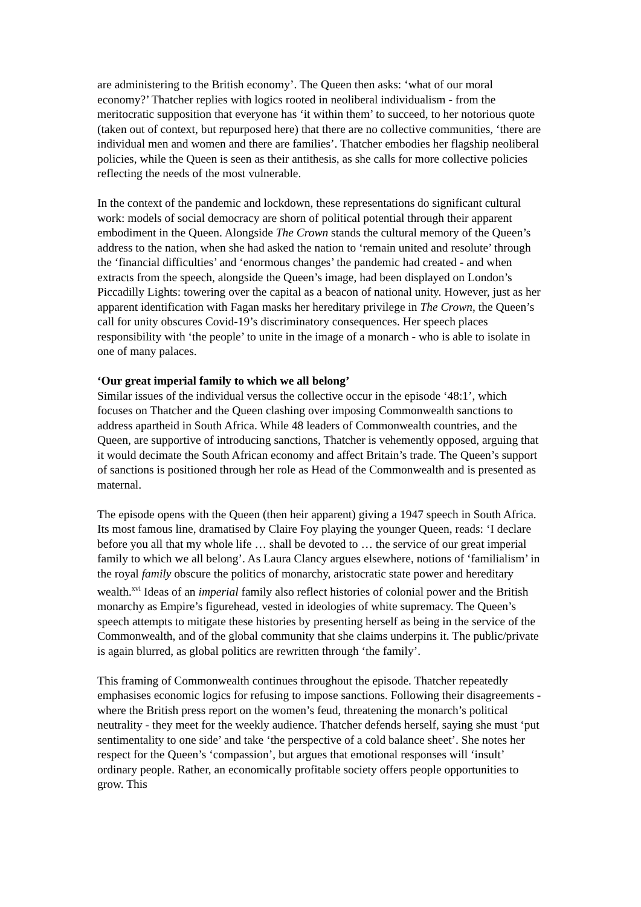are administering to the British economy’. The Queen then asks: ‘what of our moral economy?’ Thatcher replies with logics rooted in neoliberal individualism - from the meritocratic supposition that everyone has ‘it within them’ to succeed, to her notorious quote (taken out of context, but repurposed here) that there are no collective communities, ‘there are individual men and women and there are families’. Thatcher embodies her flagship neoliberal policies, while the Queen is seen as their antithesis, as she calls for more collective policies reflecting the needs of the most vulnerable.
In the context of the pandemic and lockdown, these representations do significant cultural work: models of social democracy are shorn of political potential through their apparent embodiment in the Queen. Alongside The Crown stands the cultural memory of the Queen’s address to the nation, when she had asked the nation to ‘remain united and resolute’ through the ‘financial difficulties’ and ‘enormous changes’ the pandemic had created - and when extracts from the speech, alongside the Queen’s image, had been displayed on London’s Piccadilly Lights: towering over the capital as a beacon of national unity. However, just as her apparent identification with Fagan masks her hereditary privilege in The Crown, the Queen’s call for unity obscures Covid-19’s discriminatory consequences. Her speech places responsibility with ‘the people’ to unite in the image of a monarch - who is able to isolate in one of many palaces.
‘Our great imperial family to which we all belong’
Similar issues of the individual versus the collective occur in the episode ‘48:1’, which focuses on Thatcher and the Queen clashing over imposing Commonwealth sanctions to address apartheid in South Africa. While 48 leaders of Commonwealth countries, and the Queen, are supportive of introducing sanctions, Thatcher is vehemently opposed, arguing that it would decimate the South African economy and affect Britain’s trade. The Queen’s support of sanctions is positioned through her role as Head of the Commonwealth and is presented as maternal.
The episode opens with the Queen (then heir apparent) giving a 1947 speech in South Africa. Its most famous line, dramatised by Claire Foy playing the younger Queen, reads: ‘I declare before you all that my whole life … shall be devoted to … the service of our great imperial family to which we all belong’. As Laura Clancy argues elsewhere, notions of ‘familialism’ in the royal family obscure the politics of monarchy, aristocratic state power and hereditary wealth.<sup>xvi</sup> Ideas of an imperial family also reflect histories of colonial power and the British monarchy as Empire’s figurehead, vested in ideologies of white supremacy. The Queen’s speech attempts to mitigate these histories by presenting herself as being in the service of the Commonwealth, and of the global community that she claims underpins it. The public/private is again blurred, as global politics are rewritten through ‘the family’.
This framing of Commonwealth continues throughout the episode. Thatcher repeatedly emphasises economic logics for refusing to impose sanctions. Following their disagreements - where the British press report on the women’s feud, threatening the monarch’s political neutrality - they meet for the weekly audience. Thatcher defends herself, saying she must ‘put sentimentality to one side’ and take ‘the perspective of a cold balance sheet’. She notes her respect for the Queen’s ‘compassion’, but argues that emotional responses will ‘insult’ ordinary people. Rather, an economically profitable society offers people opportunities to grow. This